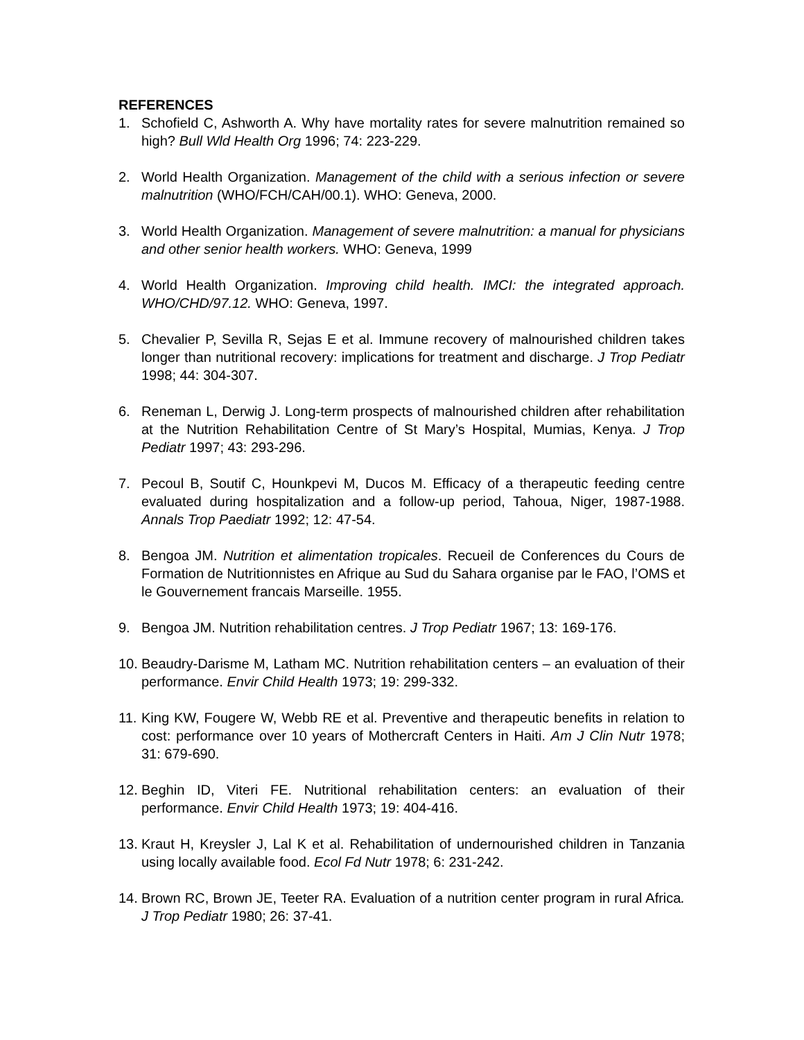REFERENCES
1. Schofield C, Ashworth A. Why have mortality rates for severe malnutrition remained so high? Bull Wld Health Org 1996; 74: 223-229.
2. World Health Organization. Management of the child with a serious infection or severe malnutrition (WHO/FCH/CAH/00.1). WHO: Geneva, 2000.
3. World Health Organization. Management of severe malnutrition: a manual for physicians and other senior health workers. WHO: Geneva, 1999
4. World Health Organization. Improving child health. IMCI: the integrated approach. WHO/CHD/97.12. WHO: Geneva, 1997.
5. Chevalier P, Sevilla R, Sejas E et al. Immune recovery of malnourished children takes longer than nutritional recovery: implications for treatment and discharge. J Trop Pediatr 1998; 44: 304-307.
6. Reneman L, Derwig J. Long-term prospects of malnourished children after rehabilitation at the Nutrition Rehabilitation Centre of St Mary’s Hospital, Mumias, Kenya. J Trop Pediatr 1997; 43: 293-296.
7. Pecoul B, Soutif C, Hounkpevi M, Ducos M. Efficacy of a therapeutic feeding centre evaluated during hospitalization and a follow-up period, Tahoua, Niger, 1987-1988. Annals Trop Paediatr 1992; 12: 47-54.
8. Bengoa JM. Nutrition et alimentation tropicales. Recueil de Conferences du Cours de Formation de Nutritionnistes en Afrique au Sud du Sahara organise par le FAO, l’OMS et le Gouvernement francais Marseille. 1955.
9. Bengoa JM. Nutrition rehabilitation centres. J Trop Pediatr 1967; 13: 169-176.
10. Beaudry-Darisme M, Latham MC. Nutrition rehabilitation centers – an evaluation of their performance. Envir Child Health 1973; 19: 299-332.
11. King KW, Fougere W, Webb RE et al. Preventive and therapeutic benefits in relation to cost: performance over 10 years of Mothercraft Centers in Haiti. Am J Clin Nutr 1978; 31: 679-690.
12. Beghin ID, Viteri FE. Nutritional rehabilitation centers: an evaluation of their performance. Envir Child Health 1973; 19: 404-416.
13. Kraut H, Kreysler J, Lal K et al. Rehabilitation of undernourished children in Tanzania using locally available food. Ecol Fd Nutr 1978; 6: 231-242.
14. Brown RC, Brown JE, Teeter RA. Evaluation of a nutrition center program in rural Africa. J Trop Pediatr 1980; 26: 37-41.